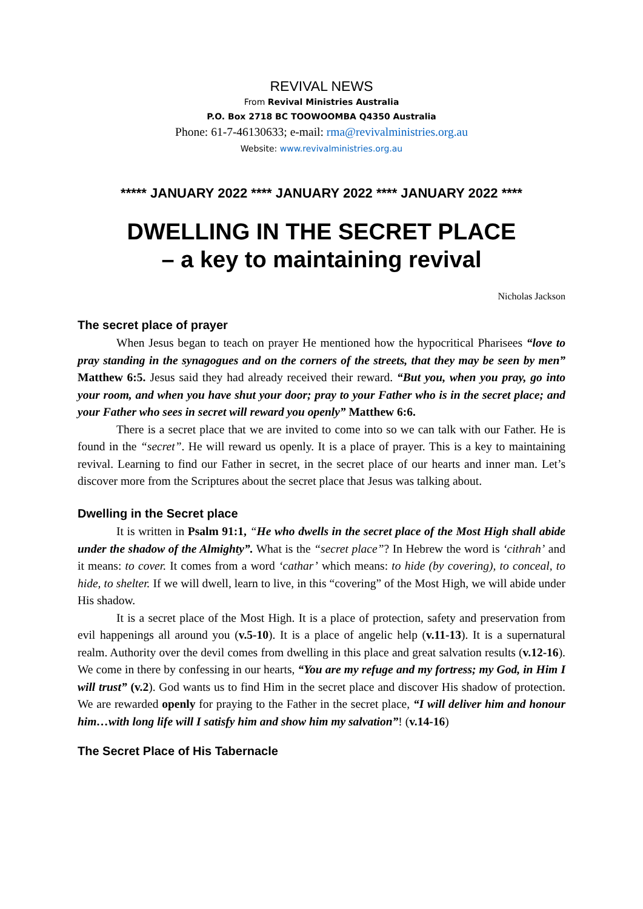REVIVAL NEWS
From Revival Ministries Australia
P.O. Box 2718 BC TOOWOOMBA Q4350 Australia
Phone: 61-7-46130633; e-mail: rma@revivalministries.org.au
Website: www.revivalministries.org.au
***** JANUARY 2022 **** JANUARY 2022 **** JANUARY 2022 ****
DWELLING IN THE SECRET PLACE
– a key to maintaining revival
Nicholas Jackson
The secret place of prayer
When Jesus began to teach on prayer He mentioned how the hypocritical Pharisees “love to pray standing in the synagogues and on the corners of the streets, that they may be seen by men” Matthew 6:5. Jesus said they had already received their reward. “But you, when you pray, go into your room, and when you have shut your door; pray to your Father who is in the secret place; and your Father who sees in secret will reward you openly” Matthew 6:6.
There is a secret place that we are invited to come into so we can talk with our Father. He is found in the “secret”. He will reward us openly. It is a place of prayer. This is a key to maintaining revival. Learning to find our Father in secret, in the secret place of our hearts and inner man. Let’s discover more from the Scriptures about the secret place that Jesus was talking about.
Dwelling in the Secret place
It is written in Psalm 91:1, “He who dwells in the secret place of the Most High shall abide under the shadow of the Almighty”. What is the “secret place”? In Hebrew the word is ‘cithrah’ and it means: to cover. It comes from a word ‘cathar’ which means: to hide (by covering), to conceal, to hide, to shelter. If we will dwell, learn to live, in this “covering” of the Most High, we will abide under His shadow.
It is a secret place of the Most High. It is a place of protection, safety and preservation from evil happenings all around you (v.5-10). It is a place of angelic help (v.11-13). It is a supernatural realm. Authority over the devil comes from dwelling in this place and great salvation results (v.12-16). We come in there by confessing in our hearts, “You are my refuge and my fortress; my God, in Him I will trust” (v.2). God wants us to find Him in the secret place and discover His shadow of protection. We are rewarded openly for praying to the Father in the secret place, “I will deliver him and honour him…with long life will I satisfy him and show him my salvation”! (v.14-16)
The Secret Place of His Tabernacle